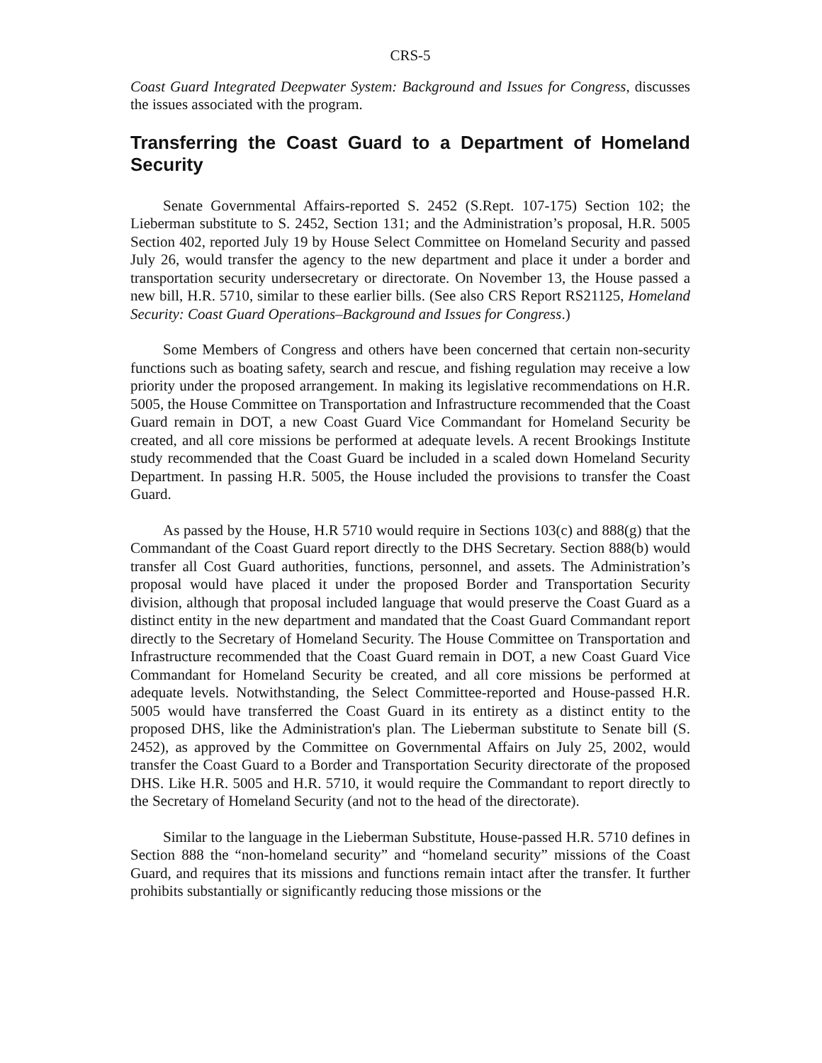CRS-5
Coast Guard Integrated Deepwater System: Background and Issues for Congress, discusses the issues associated with the program.
Transferring the Coast Guard to a Department of Homeland Security
Senate Governmental Affairs-reported S. 2452 (S.Rept. 107-175) Section 102; the Lieberman substitute to S. 2452, Section 131; and the Administration’s proposal, H.R. 5005 Section 402, reported July 19 by House Select Committee on Homeland Security and passed July 26, would transfer the agency to the new department and place it under a border and transportation security undersecretary or directorate. On November 13, the House passed a new bill, H.R. 5710, similar to these earlier bills. (See also CRS Report RS21125, Homeland Security: Coast Guard Operations–Background and Issues for Congress.)
Some Members of Congress and others have been concerned that certain non-security functions such as boating safety, search and rescue, and fishing regulation may receive a low priority under the proposed arrangement. In making its legislative recommendations on H.R. 5005, the House Committee on Transportation and Infrastructure recommended that the Coast Guard remain in DOT, a new Coast Guard Vice Commandant for Homeland Security be created, and all core missions be performed at adequate levels. A recent Brookings Institute study recommended that the Coast Guard be included in a scaled down Homeland Security Department. In passing H.R. 5005, the House included the provisions to transfer the Coast Guard.
As passed by the House, H.R 5710 would require in Sections 103(c) and 888(g) that the Commandant of the Coast Guard report directly to the DHS Secretary. Section 888(b) would transfer all Cost Guard authorities, functions, personnel, and assets. The Administration’s proposal would have placed it under the proposed Border and Transportation Security division, although that proposal included language that would preserve the Coast Guard as a distinct entity in the new department and mandated that the Coast Guard Commandant report directly to the Secretary of Homeland Security. The House Committee on Transportation and Infrastructure recommended that the Coast Guard remain in DOT, a new Coast Guard Vice Commandant for Homeland Security be created, and all core missions be performed at adequate levels. Notwithstanding, the Select Committee-reported and House-passed H.R. 5005 would have transferred the Coast Guard in its entirety as a distinct entity to the proposed DHS, like the Administration's plan. The Lieberman substitute to Senate bill (S. 2452), as approved by the Committee on Governmental Affairs on July 25, 2002, would transfer the Coast Guard to a Border and Transportation Security directorate of the proposed DHS. Like H.R. 5005 and H.R. 5710, it would require the Commandant to report directly to the Secretary of Homeland Security (and not to the head of the directorate).
Similar to the language in the Lieberman Substitute, House-passed H.R. 5710 defines in Section 888 the “non-homeland security” and “homeland security” missions of the Coast Guard, and requires that its missions and functions remain intact after the transfer. It further prohibits substantially or significantly reducing those missions or the